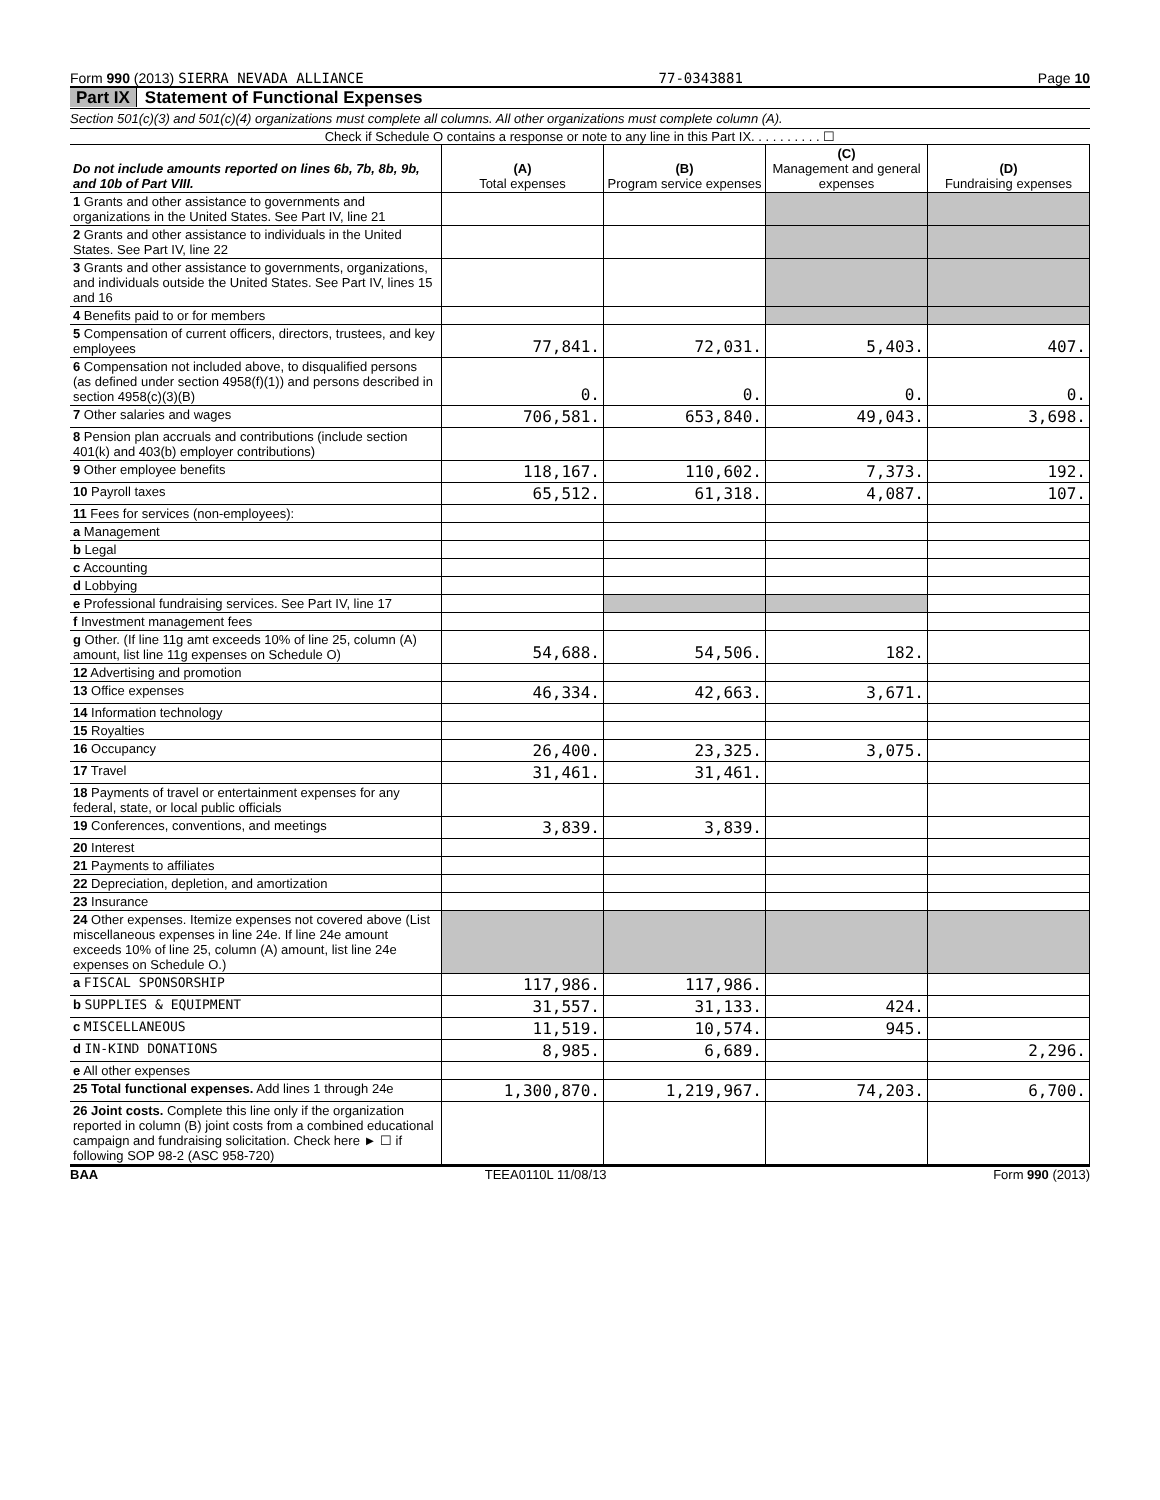Form 990 (2013) SIERRA NEVADA ALLIANCE 77-0343881 Page 10
Part IX Statement of Functional Expenses
Section 501(c)(3) and 501(c)(4) organizations must complete all columns. All other organizations must complete column (A).
Check if Schedule O contains a response or note to any line in this Part IX. . . . . . . . . . ☐
| Do not include amounts reported on lines 6b, 7b, 8b, 9b, and 10b of Part VIII. | (A) Total expenses | (B) Program service expenses | (C) Management and general expenses | (D) Fundraising expenses |
| --- | --- | --- | --- | --- |
| 1 Grants and other assistance to governments and organizations in the United States. See Part IV, line 21 | | | | |
| 2 Grants and other assistance to individuals in the United States. See Part IV, line 22 | | | | |
| 3 Grants and other assistance to governments, organizations, and individuals outside the United States. See Part IV, lines 15 and 16 | | | | |
| 4 Benefits paid to or for members | | | | |
| 5 Compensation of current officers, directors, trustees, and key employees | 77,841. | 72,031. | 5,403. | 407. |
| 6 Compensation not included above, to disqualified persons (as defined under section 4958(f)(1)) and persons described in section 4958(c)(3)(B) | 0. | 0. | 0. | 0. |
| 7 Other salaries and wages | 706,581. | 653,840. | 49,043. | 3,698. |
| 8 Pension plan accruals and contributions (include section 401(k) and 403(b) employer contributions) | | | | |
| 9 Other employee benefits | 118,167. | 110,602. | 7,373. | 192. |
| 10 Payroll taxes | 65,512. | 61,318. | 4,087. | 107. |
| 11 Fees for services (non-employees): | | | | |
| a Management | | | | |
| b Legal | | | | |
| c Accounting | | | | |
| d Lobbying | | | | |
| e Professional fundraising services. See Part IV, line 17 | | | | |
| f Investment management fees | | | | |
| g Other. (If line 11g amt exceeds 10% of line 25, column (A) amount, list line 11g expenses on Schedule O) | 54,688. | 54,506. | 182. | |
| 12 Advertising and promotion | | | | |
| 13 Office expenses | 46,334. | 42,663. | 3,671. | |
| 14 Information technology | | | | |
| 15 Royalties | | | | |
| 16 Occupancy | 26,400. | 23,325. | 3,075. | |
| 17 Travel | 31,461. | 31,461. | | |
| 18 Payments of travel or entertainment expenses for any federal, state, or local public officials | | | | |
| 19 Conferences, conventions, and meetings | 3,839. | 3,839. | | |
| 20 Interest | | | | |
| 21 Payments to affiliates | | | | |
| 22 Depreciation, depletion, and amortization | | | | |
| 23 Insurance | | | | |
| 24 Other expenses. Itemize expenses not covered above (List miscellaneous expenses in line 24e. If line 24e amount exceeds 10% of line 25, column (A) amount, list line 24e expenses on Schedule O.) | | | | |
| a FISCAL SPONSORSHIP | 117,986. | 117,986. | | |
| b SUPPLIES & EQUIPMENT | 31,557. | 31,133. | 424. | |
| c MISCELLANEOUS | 11,519. | 10,574. | 945. | |
| d IN-KIND DONATIONS | 8,985. | 6,689. | | 2,296. |
| e All other expenses | | | | |
| 25 Total functional expenses. Add lines 1 through 24e | 1,300,870. | 1,219,967. | 74,203. | 6,700. |
| 26 Joint costs. Complete this line only if the organization reported in column (B) joint costs from a combined educational campaign and fundraising solicitation. Check here ► ☐ if following SOP 98-2 (ASC 958-720) | | | | |
BAA TEEA0110L 11/08/13 Form 990 (2013)